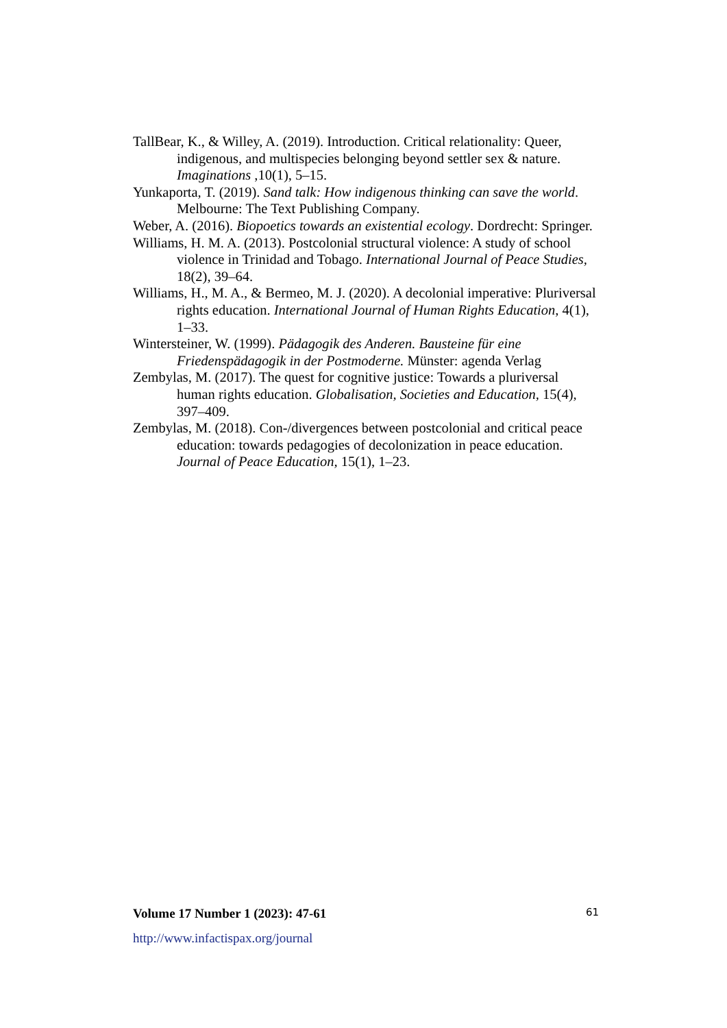TallBear, K., & Willey, A. (2019). Introduction. Critical relationality: Queer, indigenous, and multispecies belonging beyond settler sex & nature. Imaginations ,10(1), 5–15.
Yunkaporta, T. (2019). Sand talk: How indigenous thinking can save the world. Melbourne: The Text Publishing Company.
Weber, A. (2016). Biopoetics towards an existential ecology. Dordrecht: Springer.
Williams, H. M. A. (2013). Postcolonial structural violence: A study of school violence in Trinidad and Tobago. International Journal of Peace Studies, 18(2), 39–64.
Williams, H., M. A., & Bermeo, M. J. (2020). A decolonial imperative: Pluriversal rights education. International Journal of Human Rights Education, 4(1), 1–33.
Wintersteiner, W. (1999). Pädagogik des Anderen. Bausteine für eine Friedenspädagogik in der Postmoderne. Münster: agenda Verlag
Zembylas, M. (2017). The quest for cognitive justice: Towards a pluriversal human rights education. Globalisation, Societies and Education, 15(4), 397–409.
Zembylas, M. (2018). Con-/divergences between postcolonial and critical peace education: towards pedagogies of decolonization in peace education. Journal of Peace Education, 15(1), 1–23.
Volume 17 Number 1 (2023): 47-61 61
http://www.infactispax.org/journal